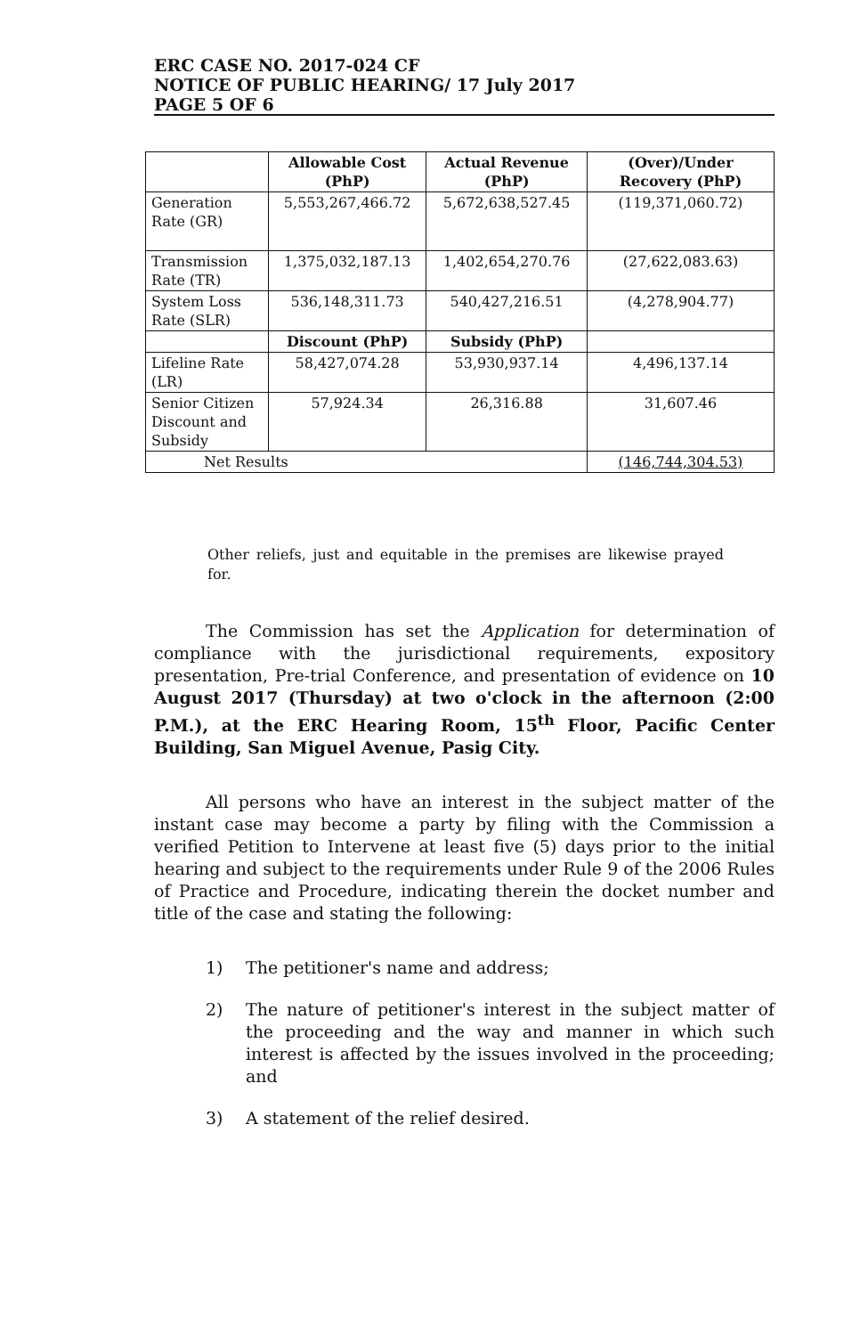ERC CASE NO. 2017-024 CF
NOTICE OF PUBLIC HEARING/ 17 July 2017
PAGE 5 OF 6
| | Allowable Cost (PhP) | Actual Revenue (PhP) | (Over)/Under Recovery (PhP) |
| --- | --- | --- | --- |
| Generation Rate (GR) | 5,553,267,466.72 | 5,672,638,527.45 | (119,371,060.72) |
| Transmission Rate (TR) | 1,375,032,187.13 | 1,402,654,270.76 | (27,622,083.63) |
| System Loss Rate (SLR) | 536,148,311.73 | 540,427,216.51 | (4,278,904.77) |
| | Discount (PhP) | Subsidy (PhP) | |
| Lifeline Rate (LR) | 58,427,074.28 | 53,930,937.14 | 4,496,137.14 |
| Senior Citizen Discount and Subsidy | 57,924.34 | 26,316.88 | 31,607.46 |
| Net Results | | | (146,744,304.53) |
Other reliefs, just and equitable in the premises are likewise prayed for.
The Commission has set the Application for determination of compliance with the jurisdictional requirements, expository presentation, Pre-trial Conference, and presentation of evidence on 10 August 2017 (Thursday) at two o'clock in the afternoon (2:00 P.M.), at the ERC Hearing Room, 15<sup>th</sup> Floor, Pacific Center Building, San Miguel Avenue, Pasig City.
All persons who have an interest in the subject matter of the instant case may become a party by filing with the Commission a verified Petition to Intervene at least five (5) days prior to the initial hearing and subject to the requirements under Rule 9 of the 2006 Rules of Practice and Procedure, indicating therein the docket number and title of the case and stating the following:
1) The petitioner's name and address;
2) The nature of petitioner's interest in the subject matter of the proceeding and the way and manner in which such interest is affected by the issues involved in the proceeding; and
3) A statement of the relief desired.